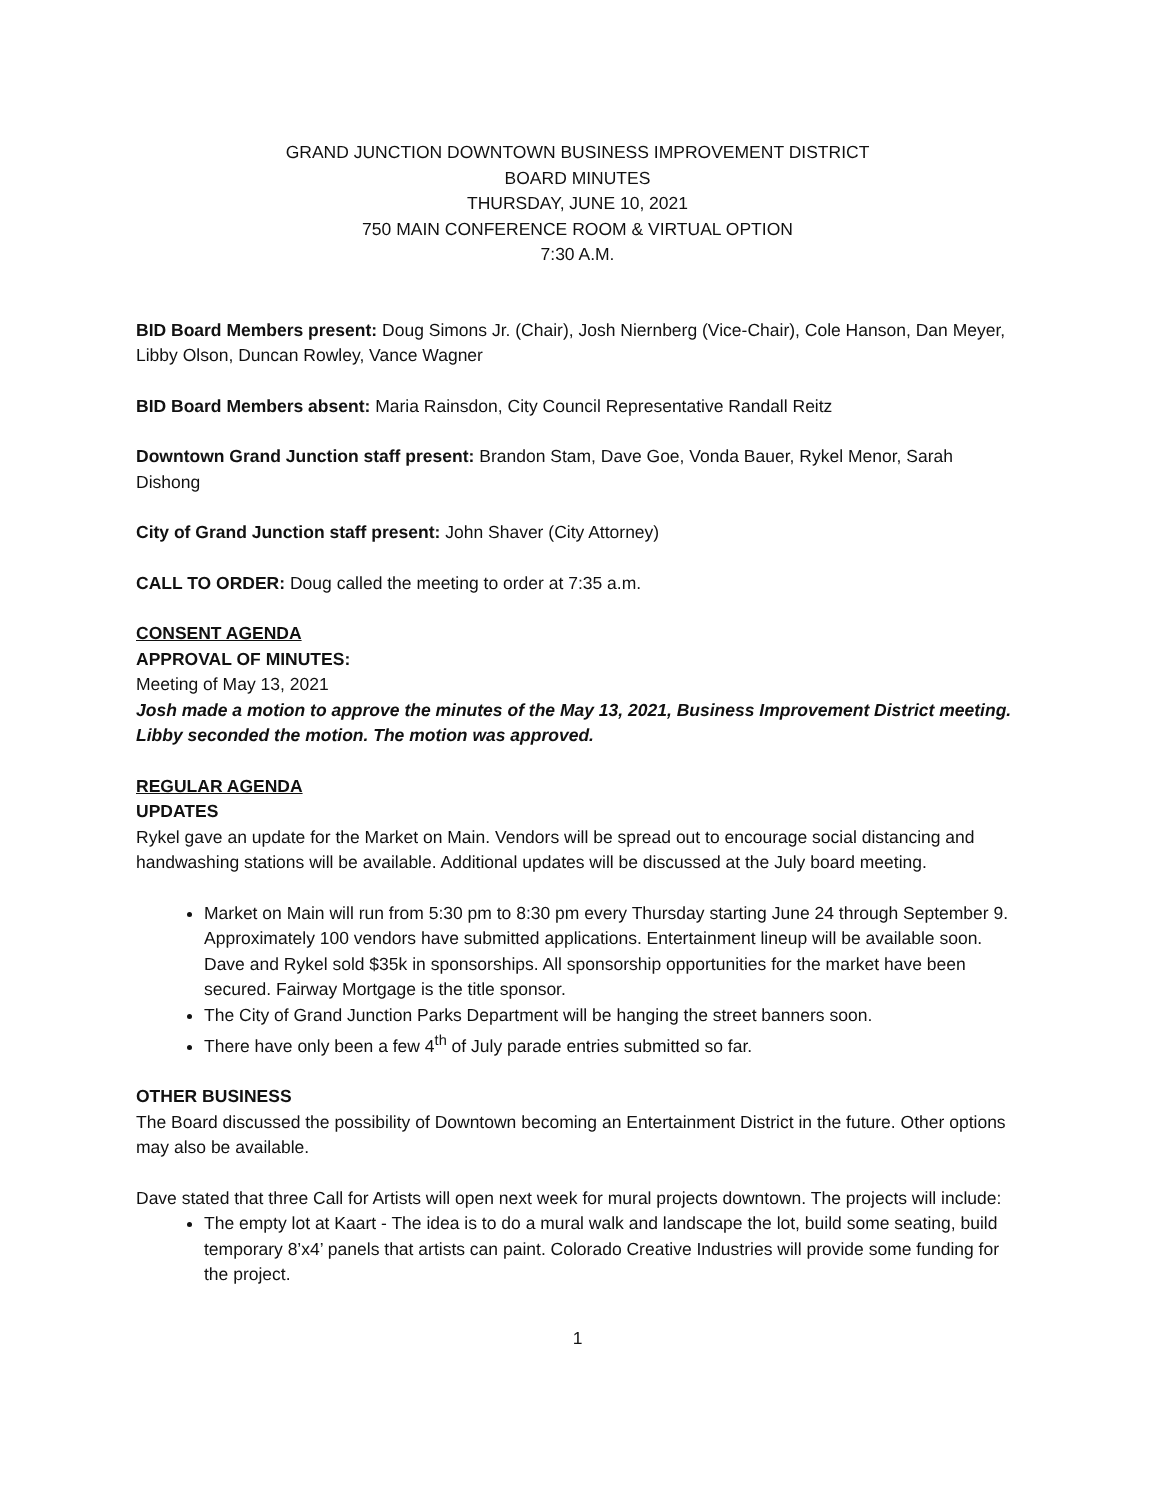GRAND JUNCTION DOWNTOWN BUSINESS IMPROVEMENT DISTRICT
BOARD MINUTES
THURSDAY, JUNE 10, 2021
750 MAIN CONFERENCE ROOM & VIRTUAL OPTION
7:30 A.M.
BID Board Members present: Doug Simons Jr. (Chair), Josh Niernberg (Vice-Chair), Cole Hanson, Dan Meyer, Libby Olson, Duncan Rowley, Vance Wagner
BID Board Members absent: Maria Rainsdon, City Council Representative Randall Reitz
Downtown Grand Junction staff present: Brandon Stam, Dave Goe, Vonda Bauer, Rykel Menor, Sarah Dishong
City of Grand Junction staff present: John Shaver (City Attorney)
CALL TO ORDER: Doug called the meeting to order at 7:35 a.m.
CONSENT AGENDA
APPROVAL OF MINUTES:
Meeting of May 13, 2021
Josh made a motion to approve the minutes of the May 13, 2021, Business Improvement District meeting. Libby seconded the motion. The motion was approved.
REGULAR AGENDA
UPDATES
Rykel gave an update for the Market on Main. Vendors will be spread out to encourage social distancing and handwashing stations will be available. Additional updates will be discussed at the July board meeting.
Market on Main will run from 5:30 pm to 8:30 pm every Thursday starting June 24 through September 9. Approximately 100 vendors have submitted applications. Entertainment lineup will be available soon. Dave and Rykel sold $35k in sponsorships. All sponsorship opportunities for the market have been secured. Fairway Mortgage is the title sponsor.
The City of Grand Junction Parks Department will be hanging the street banners soon.
There have only been a few 4<sup>th</sup> of July parade entries submitted so far.
OTHER BUSINESS
The Board discussed the possibility of Downtown becoming an Entertainment District in the future. Other options may also be available.
Dave stated that three Call for Artists will open next week for mural projects downtown. The projects will include:
The empty lot at Kaart - The idea is to do a mural walk and landscape the lot, build some seating, build temporary 8’x4’ panels that artists can paint. Colorado Creative Industries will provide some funding for the project.
1